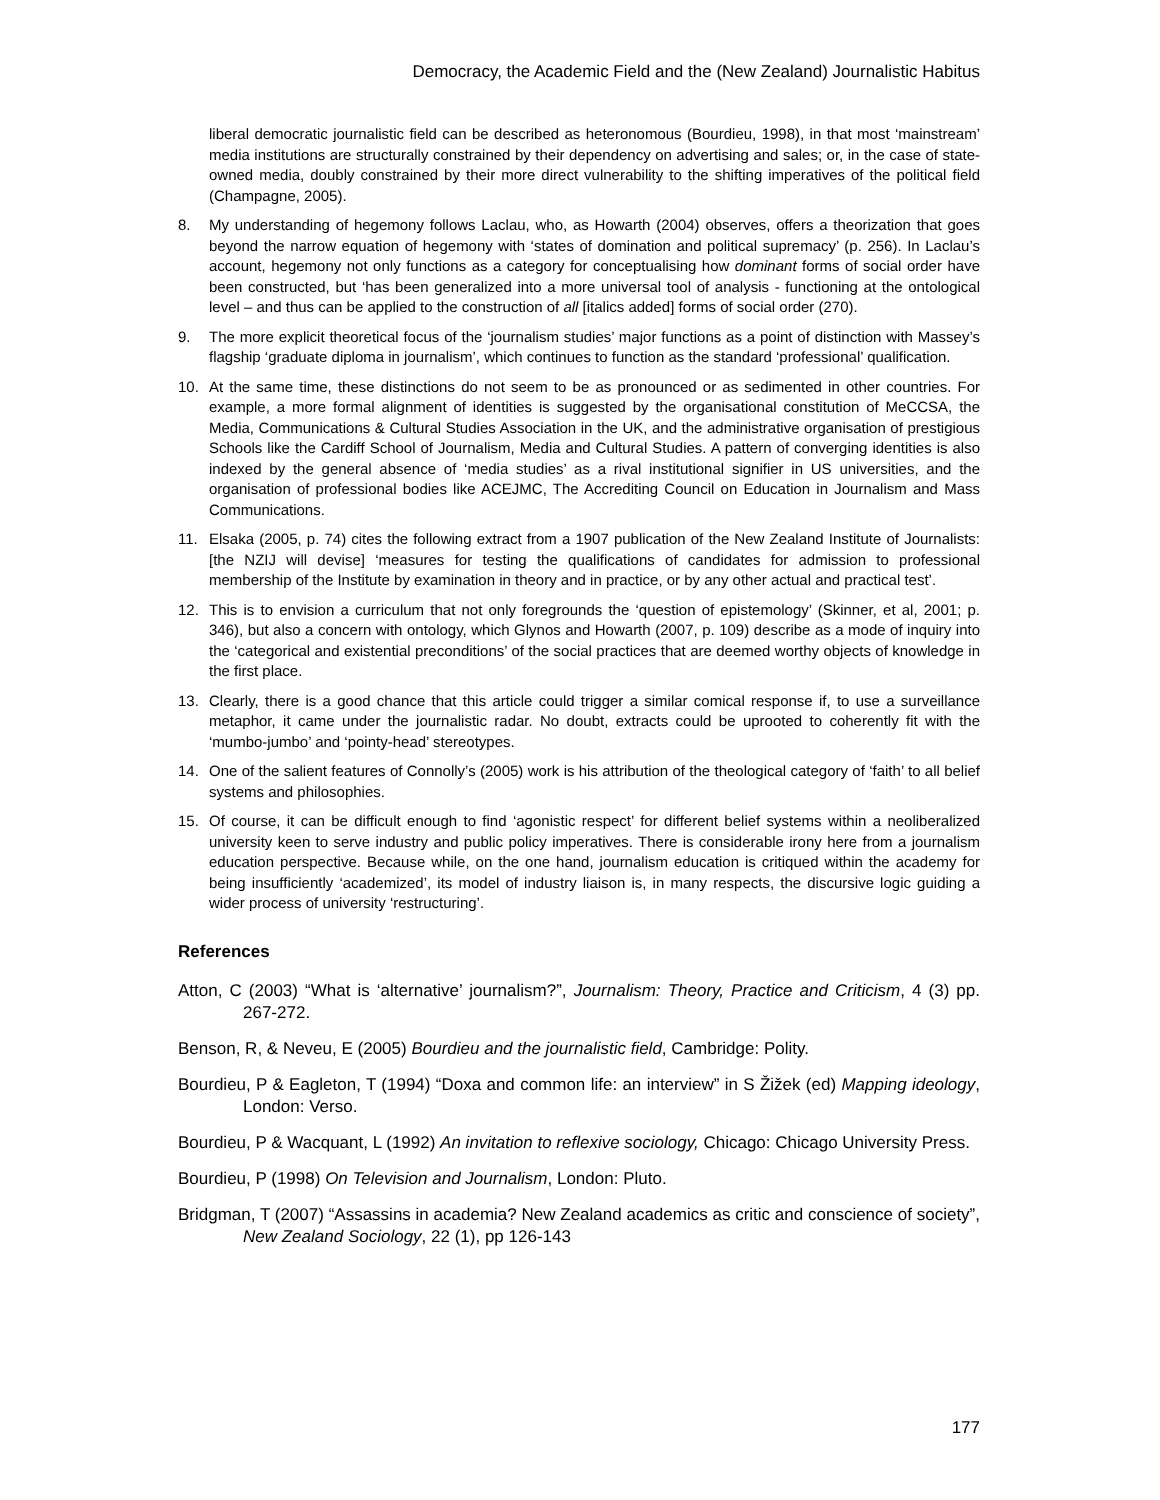Democracy, the Academic Field and the (New Zealand) Journalistic Habitus
liberal democratic journalistic field can be described as heteronomous (Bourdieu, 1998), in that most ‘mainstream’ media institutions are structurally constrained by their dependency on advertising and sales; or, in the case of state-owned media, doubly constrained by their more direct vulnerability to the shifting imperatives of the political field (Champagne, 2005).
8. My understanding of hegemony follows Laclau, who, as Howarth (2004) observes, offers a theorization that goes beyond the narrow equation of hegemony with ‘states of domination and political supremacy’ (p. 256). In Laclau’s account, hegemony not only functions as a category for conceptualising how dominant forms of social order have been constructed, but ‘has been generalized into a more universal tool of analysis - functioning at the ontological level – and thus can be applied to the construction of all [italics added] forms of social order (270).
9. The more explicit theoretical focus of the ‘journalism studies’ major functions as a point of distinction with Massey’s flagship ‘graduate diploma in journalism’, which continues to function as the standard ‘professional’ qualification.
10. At the same time, these distinctions do not seem to be as pronounced or as sedimented in other countries. For example, a more formal alignment of identities is suggested by the organisational constitution of MeCCSA, the Media, Communications & Cultural Studies Association in the UK, and the administrative organisation of prestigious Schools like the Cardiff School of Journalism, Media and Cultural Studies. A pattern of converging identities is also indexed by the general absence of ‘media studies’ as a rival institutional signifier in US universities, and the organisation of professional bodies like ACEJMC, The Accrediting Council on Education in Journalism and Mass Communications.
11. Elsaka (2005, p. 74) cites the following extract from a 1907 publication of the New Zealand Institute of Journalists: [the NZIJ will devise] ‘measures for testing the qualifications of candidates for admission to professional membership of the Institute by examination in theory and in practice, or by any other actual and practical test’.
12. This is to envision a curriculum that not only foregrounds the ‘question of epistemology’ (Skinner, et al, 2001; p. 346), but also a concern with ontology, which Glynos and Howarth (2007, p. 109) describe as a mode of inquiry into the ‘categorical and existential preconditions’ of the social practices that are deemed worthy objects of knowledge in the first place.
13. Clearly, there is a good chance that this article could trigger a similar comical response if, to use a surveillance metaphor, it came under the journalistic radar. No doubt, extracts could be uprooted to coherently fit with the ‘mumbo-jumbo’ and ‘pointy-head’ stereotypes.
14. One of the salient features of Connolly’s (2005) work is his attribution of the theological category of ‘faith’ to all belief systems and philosophies.
15. Of course, it can be difficult enough to find ‘agonistic respect’ for different belief systems within a neoliberalized university keen to serve industry and public policy imperatives. There is considerable irony here from a journalism education perspective. Because while, on the one hand, journalism education is critiqued within the academy for being insufficiently ‘academized’, its model of industry liaison is, in many respects, the discursive logic guiding a wider process of university ‘restructuring’.
References
Atton, C (2003) “What is ‘alternative’ journalism?”, Journalism: Theory, Practice and Criticism, 4 (3) pp. 267-272.
Benson, R, & Neveu, E (2005) Bourdieu and the journalistic field, Cambridge: Polity.
Bourdieu, P & Eagleton, T (1994) “Doxa and common life: an interview” in S Žižek (ed) Mapping ideology, London: Verso.
Bourdieu, P & Wacquant, L (1992) An invitation to reflexive sociology, Chicago: Chicago University Press.
Bourdieu, P (1998) On Television and Journalism, London: Pluto.
Bridgman, T (2007) “Assassins in academia? New Zealand academics as critic and conscience of society”, New Zealand Sociology, 22 (1), pp 126-143
177